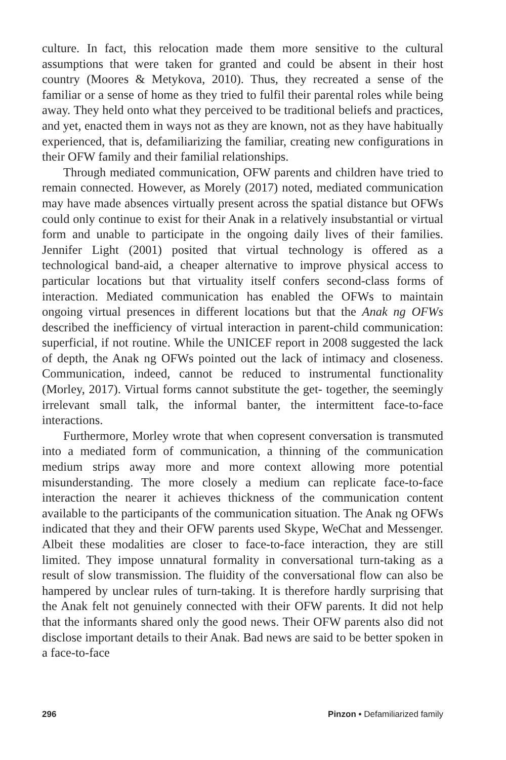culture. In fact, this relocation made them more sensitive to the cultural assumptions that were taken for granted and could be absent in their host country (Moores & Metykova, 2010). Thus, they recreated a sense of the familiar or a sense of home as they tried to fulfil their parental roles while being away. They held onto what they perceived to be traditional beliefs and practices, and yet, enacted them in ways not as they are known, not as they have habitually experienced, that is, defamiliarizing the familiar, creating new configurations in their OFW family and their familial relationships.
Through mediated communication, OFW parents and children have tried to remain connected. However, as Morely (2017) noted, mediated communication may have made absences virtually present across the spatial distance but OFWs could only continue to exist for their Anak in a relatively insubstantial or virtual form and unable to participate in the ongoing daily lives of their families. Jennifer Light (2001) posited that virtual technology is offered as a technological band-aid, a cheaper alternative to improve physical access to particular locations but that virtuality itself confers second-class forms of interaction. Mediated communication has enabled the OFWs to maintain ongoing virtual presences in different locations but that the Anak ng OFWs described the inefficiency of virtual interaction in parent-child communication: superficial, if not routine. While the UNICEF report in 2008 suggested the lack of depth, the Anak ng OFWs pointed out the lack of intimacy and closeness. Communication, indeed, cannot be reduced to instrumental functionality (Morley, 2017). Virtual forms cannot substitute the get- together, the seemingly irrelevant small talk, the informal banter, the intermittent face-to-face interactions.
Furthermore, Morley wrote that when copresent conversation is transmuted into a mediated form of communication, a thinning of the communication medium strips away more and more context allowing more potential misunderstanding. The more closely a medium can replicate face-to-face interaction the nearer it achieves thickness of the communication content available to the participants of the communication situation. The Anak ng OFWs indicated that they and their OFW parents used Skype, WeChat and Messenger. Albeit these modalities are closer to face-to-face interaction, they are still limited. They impose unnatural formality in conversational turn-taking as a result of slow transmission. The fluidity of the conversational flow can also be hampered by unclear rules of turn-taking. It is therefore hardly surprising that the Anak felt not genuinely connected with their OFW parents. It did not help that the informants shared only the good news. Their OFW parents also did not disclose important details to their Anak. Bad news are said to be better spoken in a face-to-face
296 Pinzon • Defamiliarized family